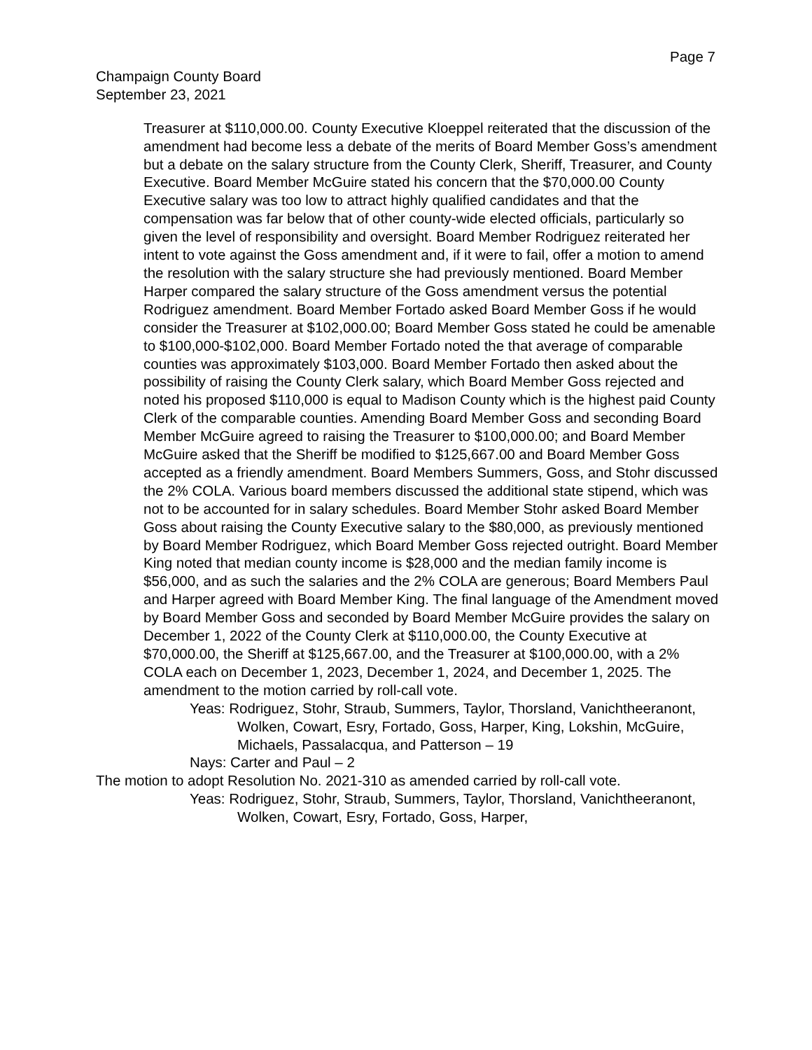Page 7
Champaign County Board
September 23, 2021
Treasurer at $110,000.00. County Executive Kloeppel reiterated that the discussion of the amendment had become less a debate of the merits of Board Member Goss’s amendment but a debate on the salary structure from the County Clerk, Sheriff, Treasurer, and County Executive. Board Member McGuire stated his concern that the $70,000.00 County Executive salary was too low to attract highly qualified candidates and that the compensation was far below that of other county-wide elected officials, particularly so given the level of responsibility and oversight. Board Member Rodriguez reiterated her intent to vote against the Goss amendment and, if it were to fail, offer a motion to amend the resolution with the salary structure she had previously mentioned. Board Member Harper compared the salary structure of the Goss amendment versus the potential Rodriguez amendment. Board Member Fortado asked Board Member Goss if he would consider the Treasurer at $102,000.00; Board Member Goss stated he could be amenable to $100,000-$102,000. Board Member Fortado noted the that average of comparable counties was approximately $103,000. Board Member Fortado then asked about the possibility of raising the County Clerk salary, which Board Member Goss rejected and noted his proposed $110,000 is equal to Madison County which is the highest paid County Clerk of the comparable counties. Amending Board Member Goss and seconding Board Member McGuire agreed to raising the Treasurer to $100,000.00; and Board Member McGuire asked that the Sheriff be modified to $125,667.00 and Board Member Goss accepted as a friendly amendment. Board Members Summers, Goss, and Stohr discussed the 2% COLA. Various board members discussed the additional state stipend, which was not to be accounted for in salary schedules. Board Member Stohr asked Board Member Goss about raising the County Executive salary to the $80,000, as previously mentioned by Board Member Rodriguez, which Board Member Goss rejected outright. Board Member King noted that median county income is $28,000 and the median family income is $56,000, and as such the salaries and the 2% COLA are generous; Board Members Paul and Harper agreed with Board Member King. The final language of the Amendment moved by Board Member Goss and seconded by Board Member McGuire provides the salary on December 1, 2022 of the County Clerk at $110,000.00, the County Executive at $70,000.00, the Sheriff at $125,667.00, and the Treasurer at $100,000.00, with a 2% COLA each on December 1, 2023, December 1, 2024, and December 1, 2025. The amendment to the motion carried by roll-call vote.
Yeas: Rodriguez, Stohr, Straub, Summers, Taylor, Thorsland, Vanichtheeranont, Wolken, Cowart, Esry, Fortado, Goss, Harper, King, Lokshin, McGuire, Michaels, Passalacqua, and Patterson – 19
Nays: Carter and Paul – 2
The motion to adopt Resolution No. 2021-310 as amended carried by roll-call vote.
Yeas: Rodriguez, Stohr, Straub, Summers, Taylor, Thorsland, Vanichtheeranont, Wolken, Cowart, Esry, Fortado, Goss, Harper,